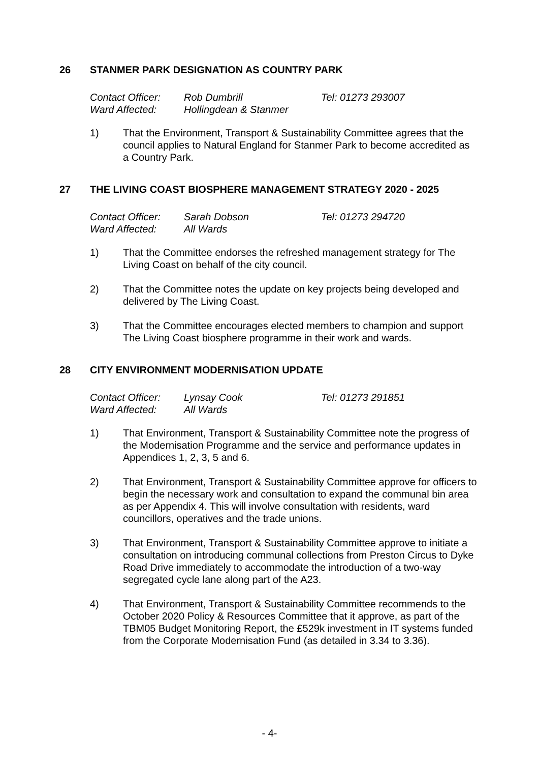26 STANMER PARK DESIGNATION AS COUNTRY PARK
Contact Officer: Rob Dumbrill Tel: 01273 293007
Ward Affected: Hollingdean & Stanmer
1) That the Environment, Transport & Sustainability Committee agrees that the council applies to Natural England for Stanmer Park to become accredited as a Country Park.
27 THE LIVING COAST BIOSPHERE MANAGEMENT STRATEGY 2020 - 2025
Contact Officer: Sarah Dobson Tel: 01273 294720
Ward Affected: All Wards
1) That the Committee endorses the refreshed management strategy for The Living Coast on behalf of the city council.
2) That the Committee notes the update on key projects being developed and delivered by The Living Coast.
3) That the Committee encourages elected members to champion and support The Living Coast biosphere programme in their work and wards.
28 CITY ENVIRONMENT MODERNISATION UPDATE
Contact Officer: Lynsay Cook Tel: 01273 291851
Ward Affected: All Wards
1) That Environment, Transport & Sustainability Committee note the progress of the Modernisation Programme and the service and performance updates in Appendices 1, 2, 3, 5 and 6.
2) That Environment, Transport & Sustainability Committee approve for officers to begin the necessary work and consultation to expand the communal bin area as per Appendix 4. This will involve consultation with residents, ward councillors, operatives and the trade unions.
3) That Environment, Transport & Sustainability Committee approve to initiate a consultation on introducing communal collections from Preston Circus to Dyke Road Drive immediately to accommodate the introduction of a two-way segregated cycle lane along part of the A23.
4) That Environment, Transport & Sustainability Committee recommends to the October 2020 Policy & Resources Committee that it approve, as part of the TBM05 Budget Monitoring Report, the £529k investment in IT systems funded from the Corporate Modernisation Fund (as detailed in 3.34 to 3.36).
- 4-